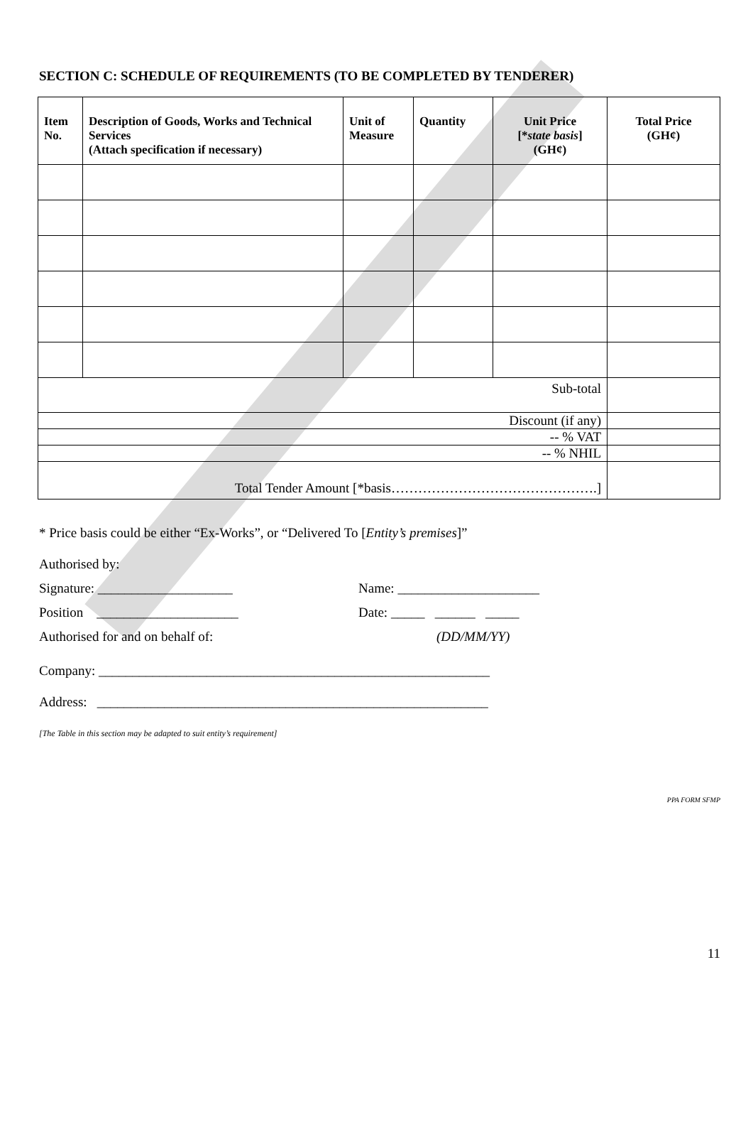SECTION C: SCHEDULE OF REQUIREMENTS (TO BE COMPLETED BY TENDERER)
| Item No. | Description of Goods, Works and Technical Services (Attach specification if necessary) | Unit of Measure | Quantity | Unit Price [* state basis ] (GH¢) | Total Price (GH¢) |
| --- | --- | --- | --- | --- | --- |
| Sub-total | | | | | |
| Discount (if any) | | | | | |
| -- % VAT | | | | | |
| -- % NHIL | | | | | |
| Total Tender Amount [*basis……………………………………….] | | | | | |
* Price basis could be either “Ex-Works”, or “Delivered To [Entity’s premises]”
Authorised by:
Signature: ____________________ Name: _____________________
Position _____________________ Date: _____ ______ _____
Authorised for and on behalf of: (DD/MM/YY)
Company: __________________________________________________________
Address: __________________________________________________________
[The Table in this section may be adapted to suit entity’s requirement]
PPA FORM SFMP
11